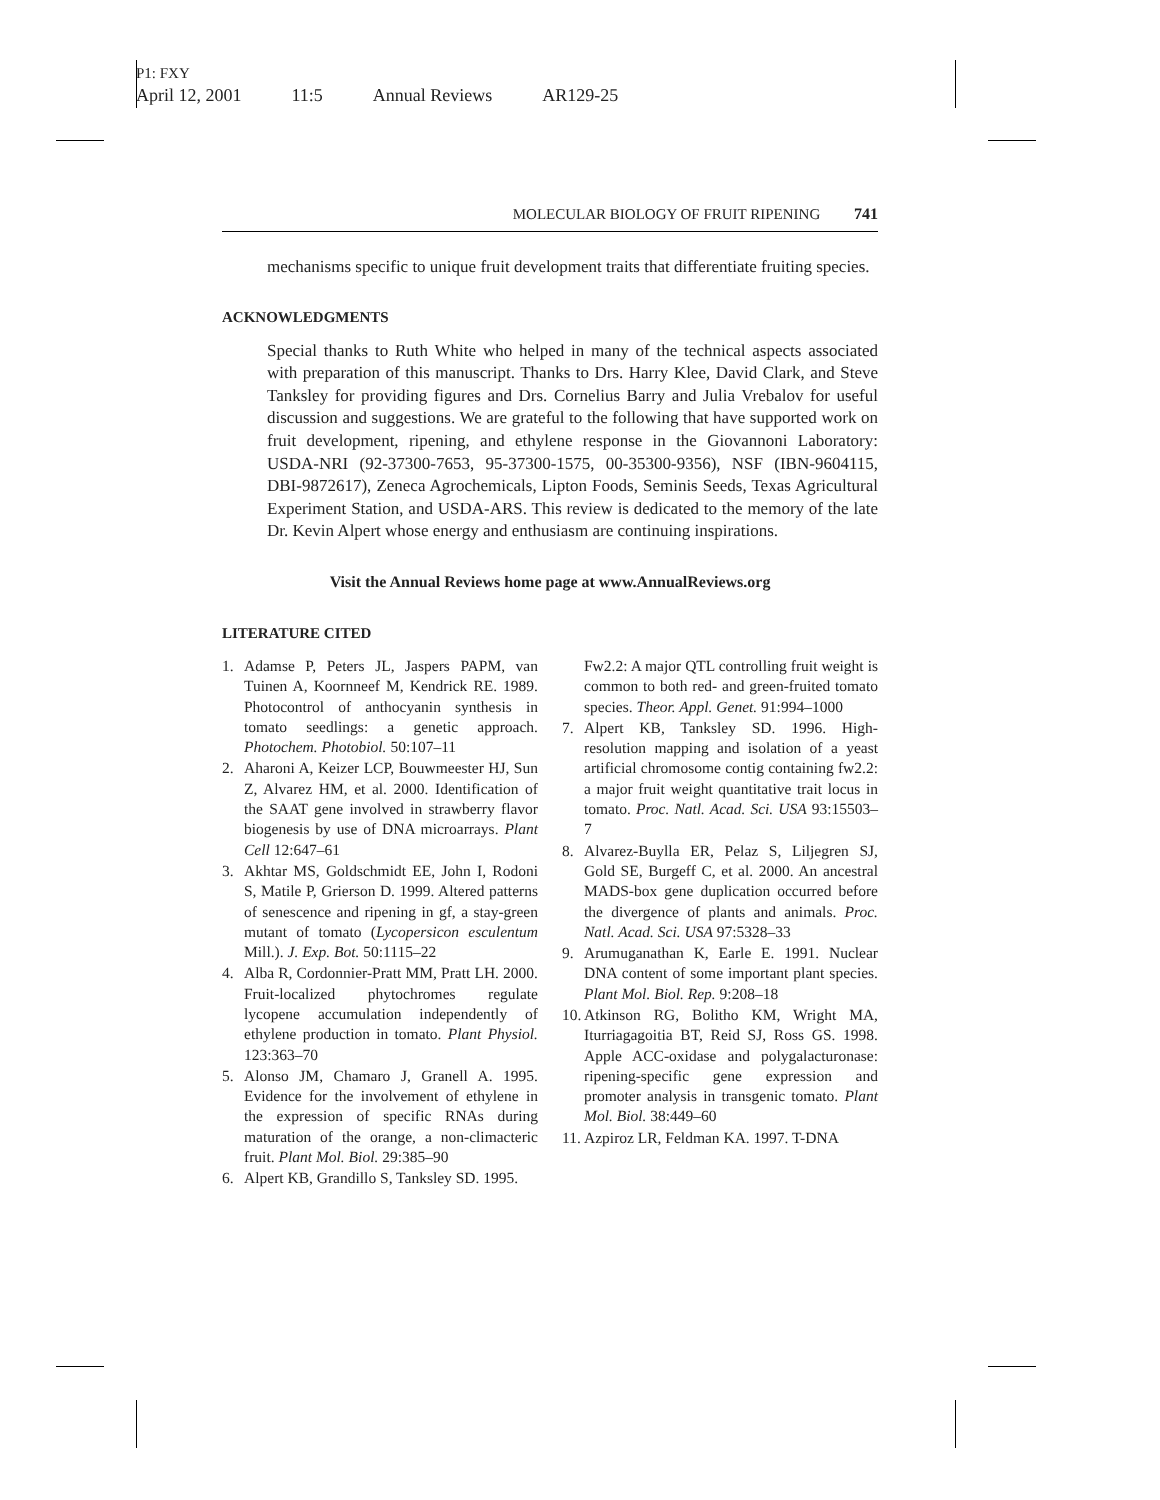P1: FXY
April 12, 2001 11:5 Annual Reviews AR129-25
MOLECULAR BIOLOGY OF FRUIT RIPENING 741
mechanisms specific to unique fruit development traits that differentiate fruiting species.
ACKNOWLEDGMENTS
Special thanks to Ruth White who helped in many of the technical aspects associated with preparation of this manuscript. Thanks to Drs. Harry Klee, David Clark, and Steve Tanksley for providing figures and Drs. Cornelius Barry and Julia Vrebalov for useful discussion and suggestions. We are grateful to the following that have supported work on fruit development, ripening, and ethylene response in the Giovannoni Laboratory: USDA-NRI (92-37300-7653, 95-37300-1575, 00-35300-9356), NSF (IBN-9604115, DBI-9872617), Zeneca Agrochemicals, Lipton Foods, Seminis Seeds, Texas Agricultural Experiment Station, and USDA-ARS. This review is dedicated to the memory of the late Dr. Kevin Alpert whose energy and enthusiasm are continuing inspirations.
Visit the Annual Reviews home page at www.AnnualReviews.org
LITERATURE CITED
1. Adamse P, Peters JL, Jaspers PAPM, van Tuinen A, Koornneef M, Kendrick RE. 1989. Photocontrol of anthocyanin synthesis in tomato seedlings: a genetic approach. Photochem. Photobiol. 50:107–11
2. Aharoni A, Keizer LCP, Bouwmeester HJ, Sun Z, Alvarez HM, et al. 2000. Identification of the SAAT gene involved in strawberry flavor biogenesis by use of DNA microarrays. Plant Cell 12:647–61
3. Akhtar MS, Goldschmidt EE, John I, Rodoni S, Matile P, Grierson D. 1999. Altered patterns of senescence and ripening in gf, a stay-green mutant of tomato (Lycopersicon esculentum Mill.). J. Exp. Bot. 50:1115–22
4. Alba R, Cordonnier-Pratt MM, Pratt LH. 2000. Fruit-localized phytochromes regulate lycopene accumulation independently of ethylene production in tomato. Plant Physiol. 123:363–70
5. Alonso JM, Chamaro J, Granell A. 1995. Evidence for the involvement of ethylene in the expression of specific RNAs during maturation of the orange, a non-climacteric fruit. Plant Mol. Biol. 29:385–90
6. Alpert KB, Grandillo S, Tanksley SD. 1995.
Fw2.2: A major QTL controlling fruit weight is common to both red- and green-fruited tomato species. Theor. Appl. Genet. 91:994–1000
7. Alpert KB, Tanksley SD. 1996. High-resolution mapping and isolation of a yeast artificial chromosome contig containing fw2.2: a major fruit weight quantitative trait locus in tomato. Proc. Natl. Acad. Sci. USA 93:15503–7
8. Alvarez-Buylla ER, Pelaz S, Liljegren SJ, Gold SE, Burgeff C, et al. 2000. An ancestral MADS-box gene duplication occurred before the divergence of plants and animals. Proc. Natl. Acad. Sci. USA 97:5328–33
9. Arumuganathan K, Earle E. 1991. Nuclear DNA content of some important plant species. Plant Mol. Biol. Rep. 9:208–18
10. Atkinson RG, Bolitho KM, Wright MA, Iturriagagoitia BT, Reid SJ, Ross GS. 1998. Apple ACC-oxidase and polygalacturonase: ripening-specific gene expression and promoter analysis in transgenic tomato. Plant Mol. Biol. 38:449–60
11. Azpiroz LR, Feldman KA. 1997. T-DNA